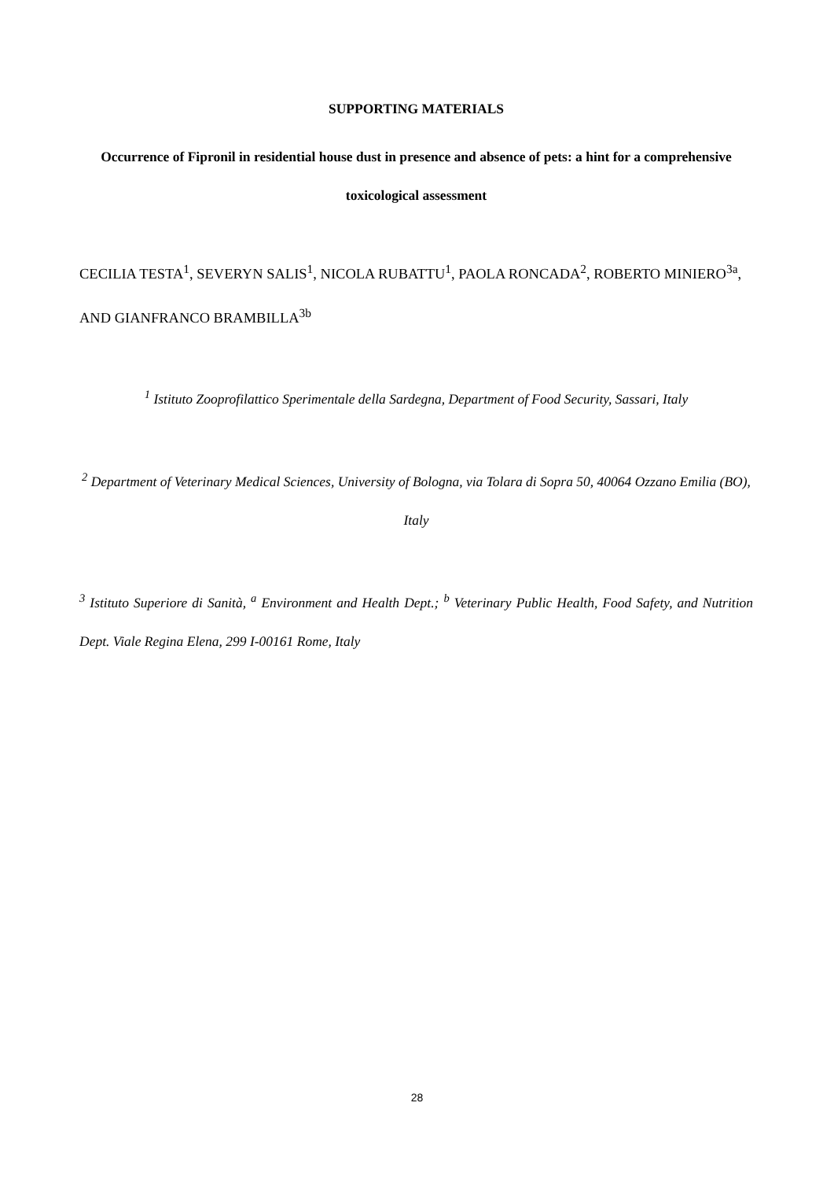SUPPORTING MATERIALS
Occurrence of Fipronil in residential house dust in presence and absence of pets: a hint for a comprehensive toxicological assessment
CECILIA TESTA<sup>1</sup>, SEVERYN SALIS<sup>1</sup>, NICOLA RUBATTU<sup>1</sup>, PAOLA RONCADA<sup>2</sup>, ROBERTO MINIERO<sup>3a</sup>, AND GIANFRANCO BRAMBILLA<sup>3b</sup>
<sup>1</sup> Istituto Zooprofilattico Sperimentale della Sardegna, Department of Food Security, Sassari, Italy
<sup>2</sup> Department of Veterinary Medical Sciences, University of Bologna, via Tolara di Sopra 50, 40064 Ozzano Emilia (BO), Italy
<sup>3</sup> Istituto Superiore di Sanità, <sup>a</sup> Environment and Health Dept.; <sup>b</sup> Veterinary Public Health, Food Safety, and Nutrition Dept. Viale Regina Elena, 299 I-00161 Rome, Italy
28